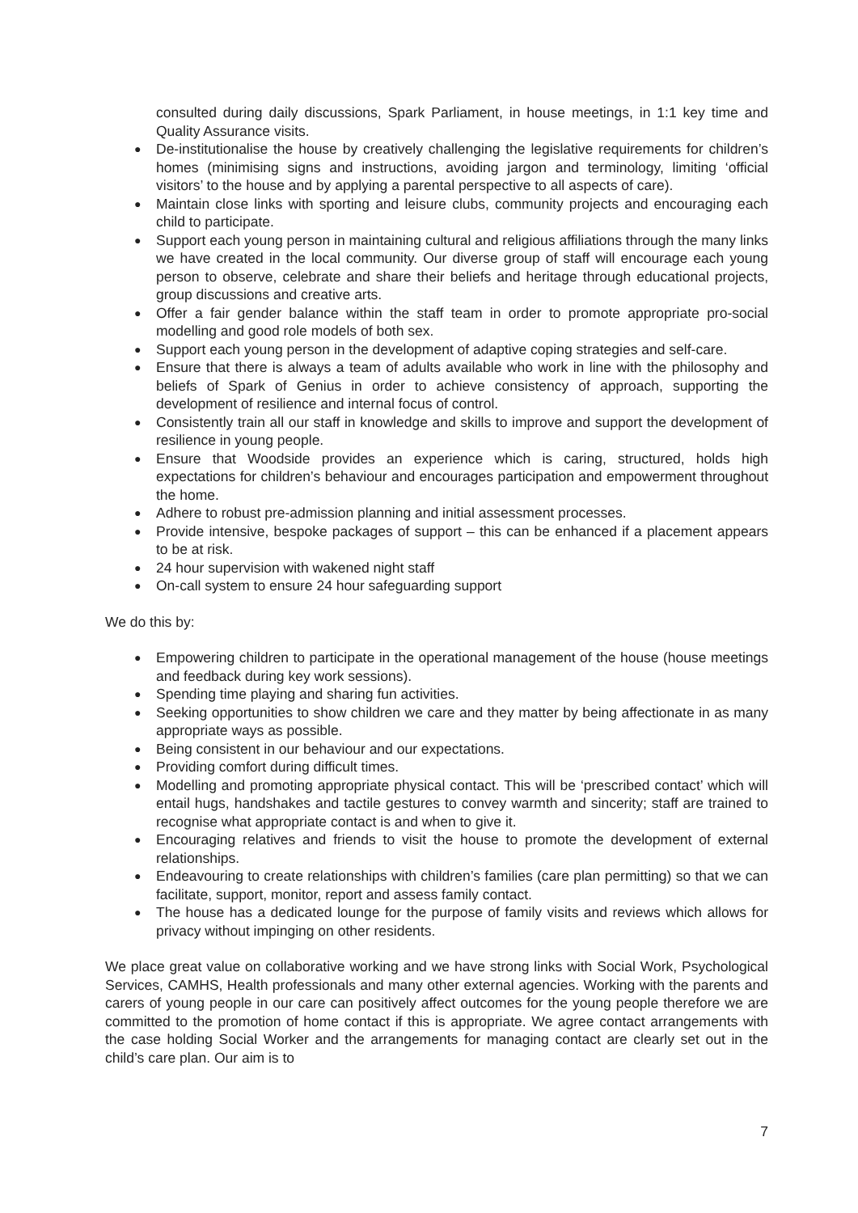consulted during daily discussions, Spark Parliament, in house meetings, in 1:1 key time and Quality Assurance visits.
● De-institutionalise the house by creatively challenging the legislative requirements for children’s homes (minimising signs and instructions, avoiding jargon and terminology, limiting ‘official visitors’ to the house and by applying a parental perspective to all aspects of care).
● Maintain close links with sporting and leisure clubs, community projects and encouraging each child to participate.
● Support each young person in maintaining cultural and religious affiliations through the many links we have created in the local community. Our diverse group of staff will encourage each young person to observe, celebrate and share their beliefs and heritage through educational projects, group discussions and creative arts.
● Offer a fair gender balance within the staff team in order to promote appropriate pro-social modelling and good role models of both sex.
● Support each young person in the development of adaptive coping strategies and self-care.
● Ensure that there is always a team of adults available who work in line with the philosophy and beliefs of Spark of Genius in order to achieve consistency of approach, supporting the development of resilience and internal focus of control.
● Consistently train all our staff in knowledge and skills to improve and support the development of resilience in young people.
● Ensure that Woodside provides an experience which is caring, structured, holds high expectations for children’s behaviour and encourages participation and empowerment throughout the home.
● Adhere to robust pre-admission planning and initial assessment processes.
● Provide intensive, bespoke packages of support – this can be enhanced if a placement appears to be at risk.
● 24 hour supervision with wakened night staff
● On-call system to ensure 24 hour safeguarding support
We do this by:
● Empowering children to participate in the operational management of the house (house meetings and feedback during key work sessions).
● Spending time playing and sharing fun activities.
● Seeking opportunities to show children we care and they matter by being affectionate in as many appropriate ways as possible.
● Being consistent in our behaviour and our expectations.
● Providing comfort during difficult times.
● Modelling and promoting appropriate physical contact. This will be ‘prescribed contact’ which will entail hugs, handshakes and tactile gestures to convey warmth and sincerity; staff are trained to recognise what appropriate contact is and when to give it.
● Encouraging relatives and friends to visit the house to promote the development of external relationships.
● Endeavouring to create relationships with children’s families (care plan permitting) so that we can facilitate, support, monitor, report and assess family contact.
● The house has a dedicated lounge for the purpose of family visits and reviews which allows for privacy without impinging on other residents.
We place great value on collaborative working and we have strong links with Social Work, Psychological Services, CAMHS, Health professionals and many other external agencies. Working with the parents and carers of young people in our care can positively affect outcomes for the young people therefore we are committed to the promotion of home contact if this is appropriate. We agree contact arrangements with the case holding Social Worker and the arrangements for managing contact are clearly set out in the child’s care plan. Our aim is to
7